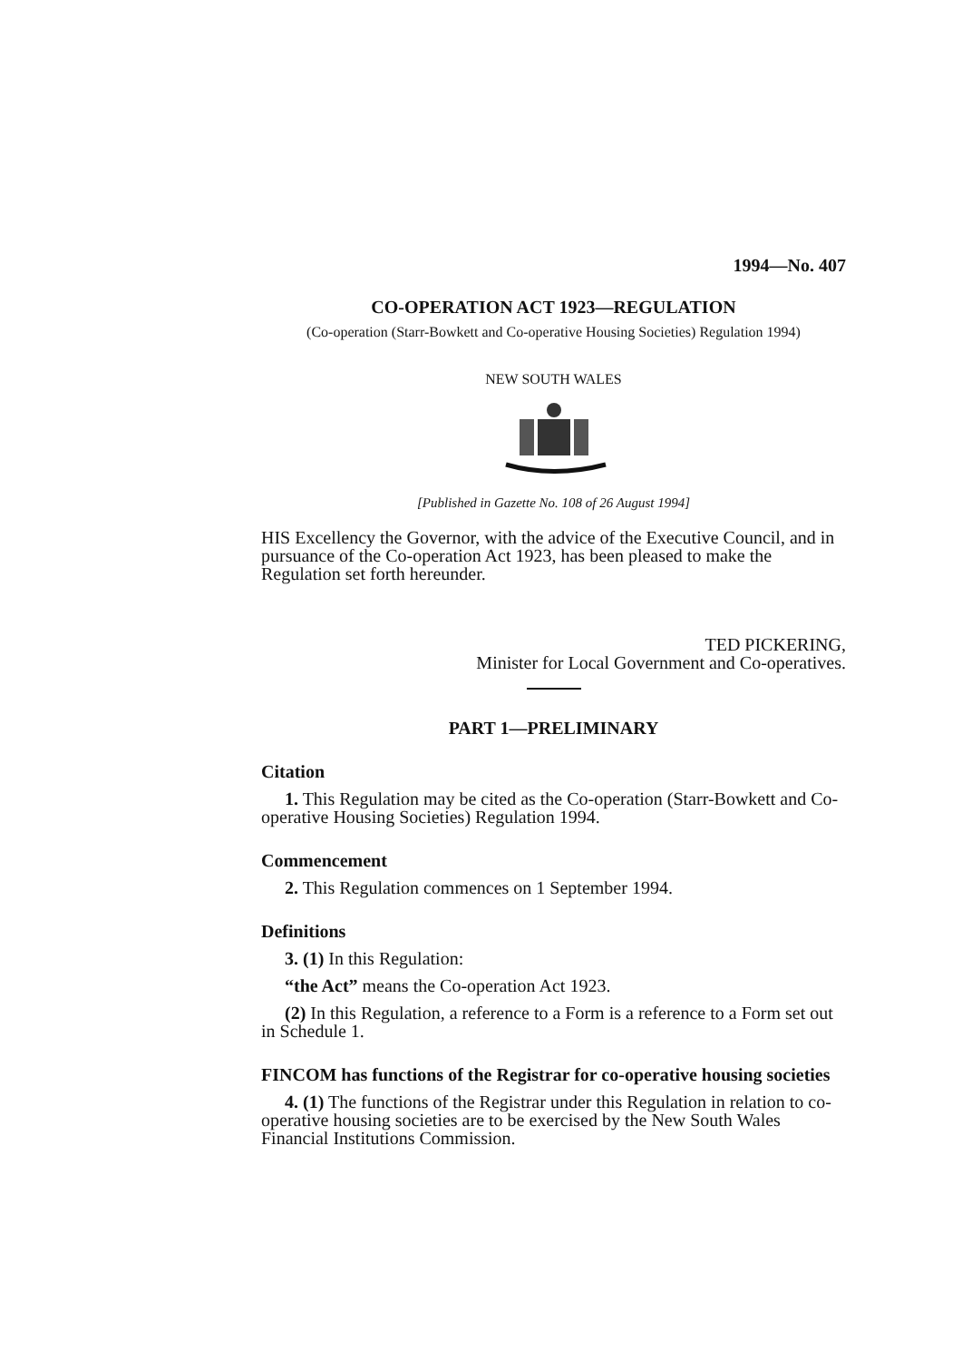1994—No. 407
CO-OPERATION ACT 1923—REGULATION
(Co-operation (Starr-Bowkett and Co-operative Housing Societies) Regulation 1994)
NEW SOUTH WALES
[Published in Gazette No. 108 of 26 August 1994]
HIS Excellency the Governor, with the advice of the Executive Council, and in pursuance of the Co-operation Act 1923, has been pleased to make the Regulation set forth hereunder.
TED PICKERING,
Minister for Local Government and Co-operatives.
PART 1—PRELIMINARY
Citation
1. This Regulation may be cited as the Co-operation (Starr-Bowkett and Co-operative Housing Societies) Regulation 1994.
Commencement
2. This Regulation commences on 1 September 1994.
Definitions
3. (1) In this Regulation:
“the Act” means the Co-operation Act 1923.
(2) In this Regulation, a reference to a Form is a reference to a Form set out in Schedule 1.
FINCOM has functions of the Registrar for co-operative housing societies
4. (1) The functions of the Registrar under this Regulation in relation to co-operative housing societies are to be exercised by the New South Wales Financial Institutions Commission.